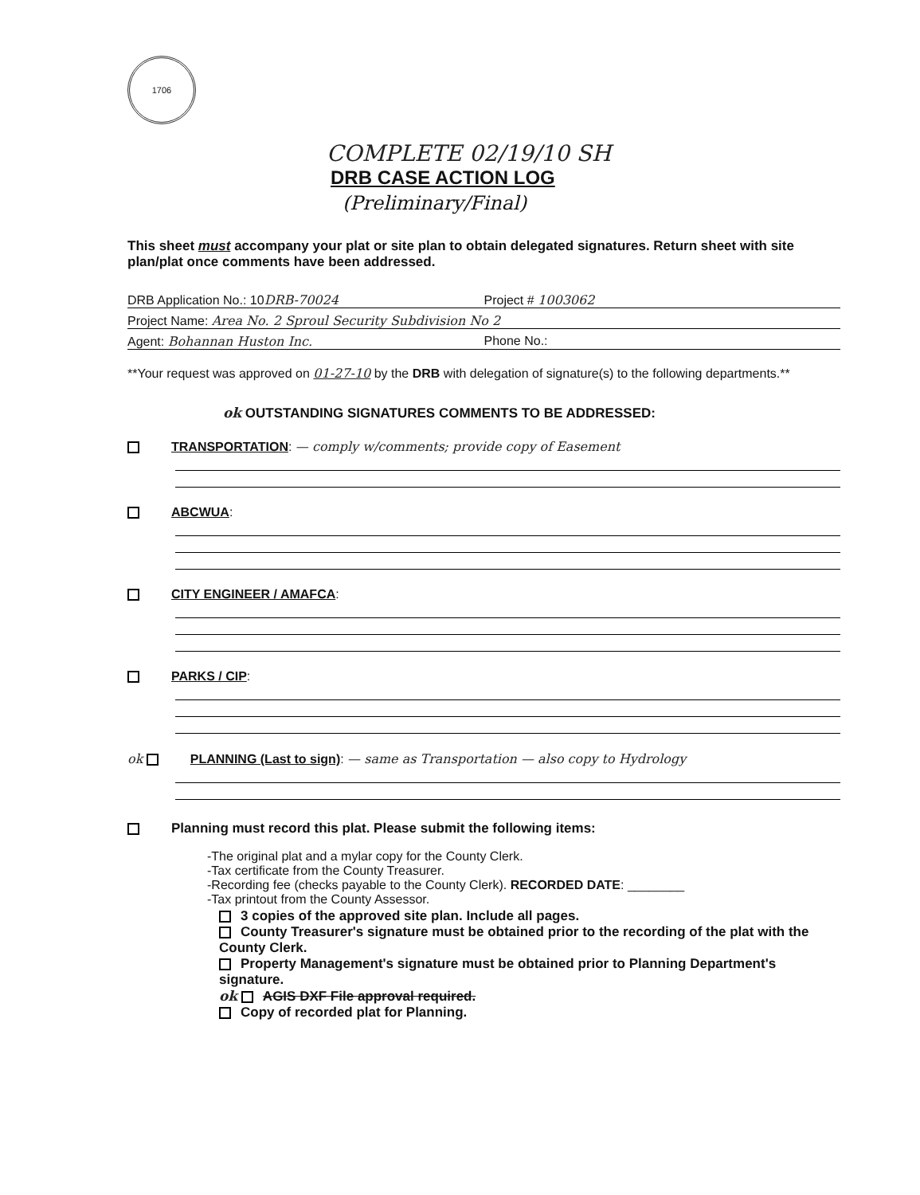1706
COMPLETE 02/19/10 SH
DRB CASE ACTION LOG
(Preliminary/Final)
This sheet must accompany your plat or site plan to obtain delegated signatures. Return sheet with site plan/plat once comments have been addressed.
DRB Application No.: 10DRB-70024 Project # 1003062
Project Name: Area No. 2 Sproul Security Subdivision No 2
Agent: Bohannan Huston Inc. Phone No.:
**Your request was approved on 01-27-10 by the DRB with delegation of signature(s) to the following departments.**
ok OUTSTANDING SIGNATURES COMMENTS TO BE ADDRESSED:
TRANSPORTATION: — comply w/comments; provide copy of Easement
ABCWUA:
CITY ENGINEER / AMAFCA:
PARKS / CIP:
ok PLANNING (Last to sign): — same as Transportation — also copy to Hydrology
Planning must record this plat. Please submit the following items:
-The original plat and a mylar copy for the County Clerk.
-Tax certificate from the County Treasurer.
-Recording fee (checks payable to the County Clerk). RECORDED DATE: ________
-Tax printout from the County Assessor.
3 copies of the approved site plan. Include all pages.
County Treasurer's signature must be obtained prior to the recording of the plat with the County Clerk.
Property Management's signature must be obtained prior to Planning Department's signature.
ok AGIS DXF File approval required.
Copy of recorded plat for Planning.